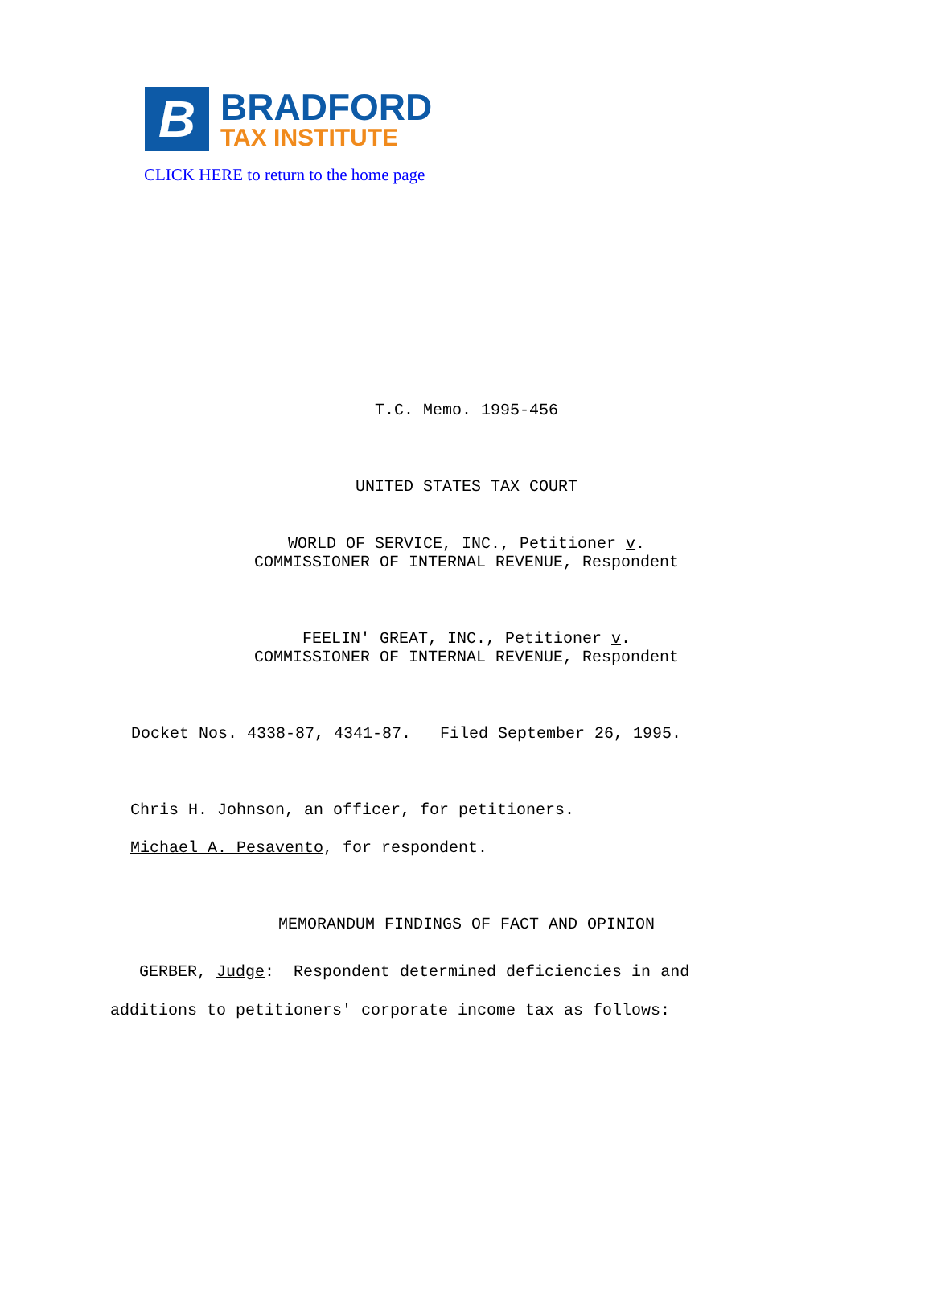B
BRADFORD
TAX INSTITUTE
CLICK HERE to return to the home page
T.C. Memo. 1995-456
UNITED STATES TAX COURT
WORLD OF SERVICE, INC., Petitioner v.
COMMISSIONER OF INTERNAL REVENUE, Respondent
FEELIN' GREAT, INC., Petitioner v.
COMMISSIONER OF INTERNAL REVENUE, Respondent
Docket Nos. 4338-87, 4341-87. Filed September 26, 1995.
Chris H. Johnson, an officer, for petitioners.
Michael A. Pesavento, for respondent.
MEMORANDUM FINDINGS OF FACT AND OPINION
GERBER, Judge: Respondent determined deficiencies in and additions to petitioners' corporate income tax as follows: